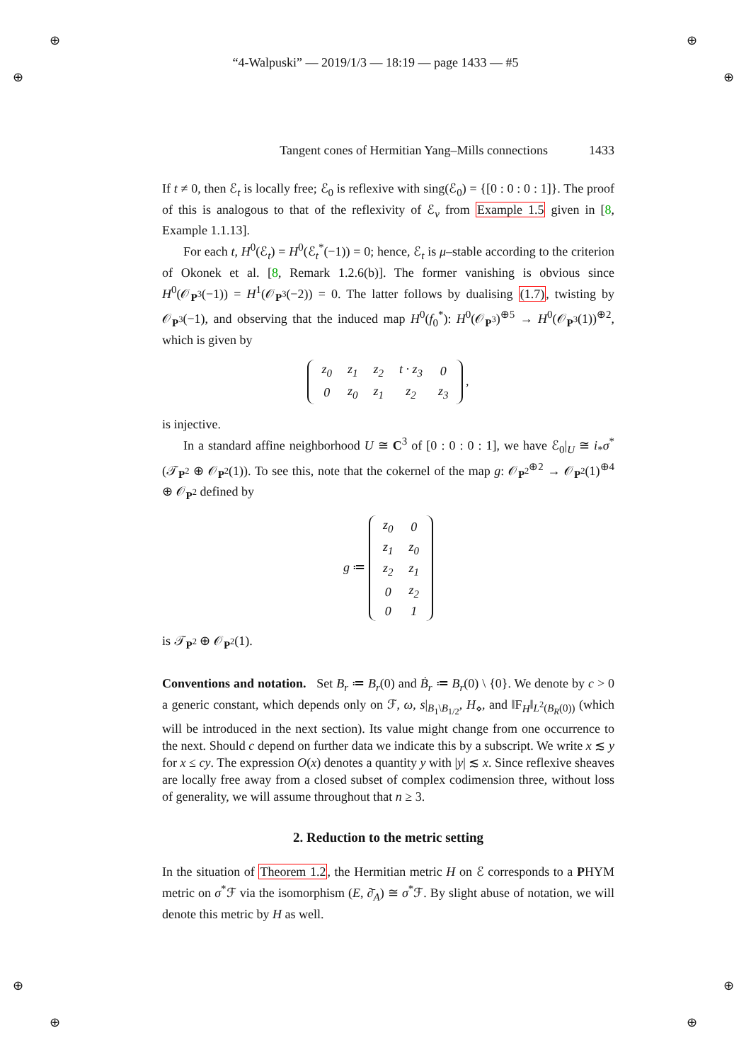⊕ ⊕
⊕ ⊕
⊕ ⊕
⊕ ⊕
“4-Walpuski” — 2019/1/3 — 18:19 — page 1433 — #5
Tangent cones of Hermitian Yang–Mills connections 1433
If t ≠ 0, then ℰ<sub>t</sub> is locally free; ℰ<sub>0</sub> is reflexive with sing(ℰ<sub>0</sub>) = {[0 : 0 : 0 : 1]}. The proof of this is analogous to that of the reflexivity of ℰ<sub>v</sub> from Example 1.5 given in [8, Example 1.1.13].
For each t, H<sup>0</sup>(ℰ<sub>t</sub>) = H<sup>0</sup>(ℰ<sub>t</sub><sup>*</sup>(−1)) = 0; hence, ℰ<sub>t</sub> is μ–stable according to the criterion of Okonek et al. [8, Remark 1.2.6(b)]. The former vanishing is obvious since H<sup>0</sup>(𝒪<sub>P<sup>3</sup></sub>(−1)) = H<sup>1</sup>(𝒪<sub>P<sup>3</sup></sub>(−2)) = 0. The latter follows by dualising (1.7), twisting by 𝒪<sub>P<sup>3</sup></sub>(−1), and observing that the induced map H<sup>0</sup>(f<sub>0</sub><sup>*</sup>): H<sup>0</sup>(𝒪<sub>P<sup>3</sup></sub>)<sup>⊕5</sup> → H<sup>0</sup>(𝒪<sub>P<sup>3</sup></sub>(1))<sup>⊕2</sup>, which is given by
| z<sub>0</sub> | z<sub>1</sub> | z<sub>2</sub> | t · z<sub>3</sub> | 0 |
| 0 | z<sub>0</sub> | z<sub>1</sub> | z<sub>2</sub> | z<sub>3</sub> |
,
is injective.
In a standard affine neighborhood U ≅ C<sup>3</sup> of [0 : 0 : 0 : 1], we have ℰ<sub>0</sub>|<sub>U</sub> ≅ i<sub>*</sub>σ<sup>*</sup>(𝒯<sub>P<sup>2</sup></sub> ⊕ 𝒪<sub>P<sup>2</sup></sub>(1)). To see this, note that the cokernel of the map g: 𝒪<sub>P<sup>2</sup></sub><sup>⊕2</sup> → 𝒪<sub>P<sup>2</sup></sub>(1)<sup>⊕4</sup> ⊕ 𝒪<sub>P<sup>2</sup></sub> defined by
g ≔
| z<sub>0</sub> | 0 |
| z<sub>1</sub> | z<sub>0</sub> |
| z<sub>2</sub> | z<sub>1</sub> |
| 0 | z<sub>2</sub> |
| 0 | 1 |
is 𝒯<sub>P<sup>2</sup></sub> ⊕ 𝒪<sub>P<sup>2</sup></sub>(1).
Conventions and notation. Set B<sub>r</sub> ≔ B<sub>r</sub>(0) and Ḃ<sub>r</sub> ≔ B<sub>r</sub>(0) \ {0}. We denote by c > 0 a generic constant, which depends only on ℱ, ω, s|<sub>B<sub>1</sub>\B<sub>1/2</sub></sub>, H<sub>⋄</sub>, and ‖F<sub>H</sub>‖<sub>L<sup>2</sup>(B<sub>R</sub>(0))</sub> (which will be introduced in the next section). Its value might change from one occurrence to the next. Should c depend on further data we indicate this by a subscript. We write x ≲ y for x ≤ cy. The expression O(x) denotes a quantity y with |y| ≲ x. Since reflexive sheaves are locally free away from a closed subset of complex codimension three, without loss of generality, we will assume throughout that n ≥ 3.
2. Reduction to the metric setting
In the situation of Theorem 1.2, the Hermitian metric H on ℰ corresponds to a PHYM metric on σ<sup>*</sup>ℱ via the isomorphism (E, ∂̄<sub>A</sub>) ≅ σ<sup>*</sup>ℱ. By slight abuse of notation, we will denote this metric by H as well.